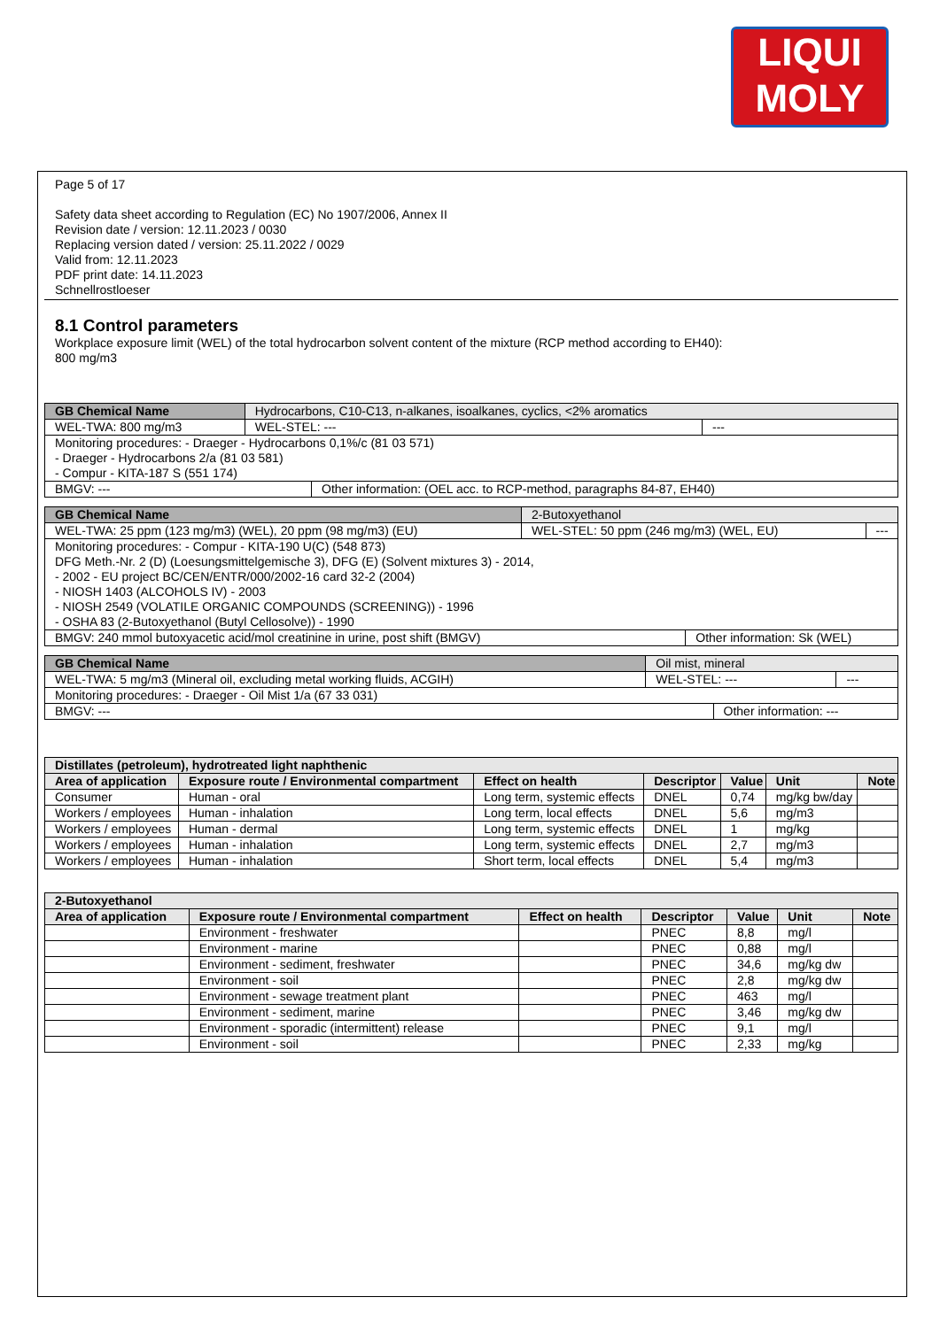LIQUI
MOLY
Page 5 of 17
Safety data sheet according to Regulation (EC) No 1907/2006, Annex II
Revision date / version: 12.11.2023 / 0030
Replacing version dated / version: 25.11.2022 / 0029
Valid from: 12.11.2023
PDF print date: 14.11.2023
Schnellrostloeser
8.1 Control parameters
Workplace exposure limit (WEL) of the total hydrocarbon solvent content of the mixture (RCP method according to EH40):
800 mg/m3
| GB Chemical Name | Hydrocarbons, C10-C13, n-alkanes, isoalkanes, cyclics, <2% aromatics | | |
| WEL-TWA: 800 mg/m3 | WEL-STEL: --- | | --- |
| Monitoring procedures: - Draeger - Hydrocarbons 0,1%/c (81 03 571) - Draeger - Hydrocarbons 2/a (81 03 581) - Compur - KITA-187 S (551 174) | | | |
| BMGV: --- | | Other information: (OEL acc. to RCP-method, paragraphs 84-87, EH40) | |
| GB Chemical Name | 2-Butoxyethanol | | |
| WEL-TWA: 25 ppm (123 mg/m3) (WEL), 20 ppm (98 mg/m3) (EU) | WEL-STEL: 50 ppm (246 mg/m3) (WEL, EU) | | --- |
| Monitoring procedures: - Compur - KITA-190 U(C) (548 873) DFG Meth.-Nr. 2 (D) (Loesungsmittelgemische 3), DFG (E) (Solvent mixtures 3) - 2014, - 2002 - EU project BC/CEN/ENTR/000/2002-16 card 32-2 (2004) - NIOSH 1403 (ALCOHOLS IV) - 2003 - NIOSH 2549 (VOLATILE ORGANIC COMPOUNDS (SCREENING)) - 1996 - OSHA 83 (2-Butoxyethanol (Butyl Cellosolve)) - 1990 | | | |
| BMGV: 240 mmol butoxyacetic acid/mol creatinine in urine, post shift (BMGV) | | Other information: Sk (WEL) | |
| GB Chemical Name | Oil mist, mineral | | |
| WEL-TWA: 5 mg/m3 (Mineral oil, excluding metal working fluids, ACGIH) | WEL-STEL: --- | | --- |
| Monitoring procedures: - Draeger - Oil Mist 1/a (67 33 031) | | | |
| BMGV: --- | | Other information: --- | |
| Distillates (petroleum), hydrotreated light naphthenic | | | | | | |
| --- | --- | --- | --- | --- | --- | --- |
| Area of application | Exposure route / Environmental compartment | Effect on health | Descriptor | Value | Unit | Note |
| Consumer | Human - oral | Long term, systemic effects | DNEL | 0,74 | mg/kg bw/day | |
| Workers / employees | Human - inhalation | Long term, local effects | DNEL | 5,6 | mg/m3 | |
| Workers / employees | Human - dermal | Long term, systemic effects | DNEL | 1 | mg/kg | |
| Workers / employees | Human - inhalation | Long term, systemic effects | DNEL | 2,7 | mg/m3 | |
| Workers / employees | Human - inhalation | Short term, local effects | DNEL | 5,4 | mg/m3 | |
| 2-Butoxyethanol | | | | | | |
| --- | --- | --- | --- | --- | --- | --- |
| Area of application | Exposure route / Environmental compartment | Effect on health | Descriptor | Value | Unit | Note |
| | Environment - freshwater | | PNEC | 8,8 | mg/l | |
| | Environment - marine | | PNEC | 0,88 | mg/l | |
| | Environment - sediment, freshwater | | PNEC | 34,6 | mg/kg dw | |
| | Environment - soil | | PNEC | 2,8 | mg/kg dw | |
| | Environment - sewage treatment plant | | PNEC | 463 | mg/l | |
| | Environment - sediment, marine | | PNEC | 3,46 | mg/kg dw | |
| | Environment - sporadic (intermittent) release | | PNEC | 9,1 | mg/l | |
| | Environment - soil | | PNEC | 2,33 | mg/kg | |